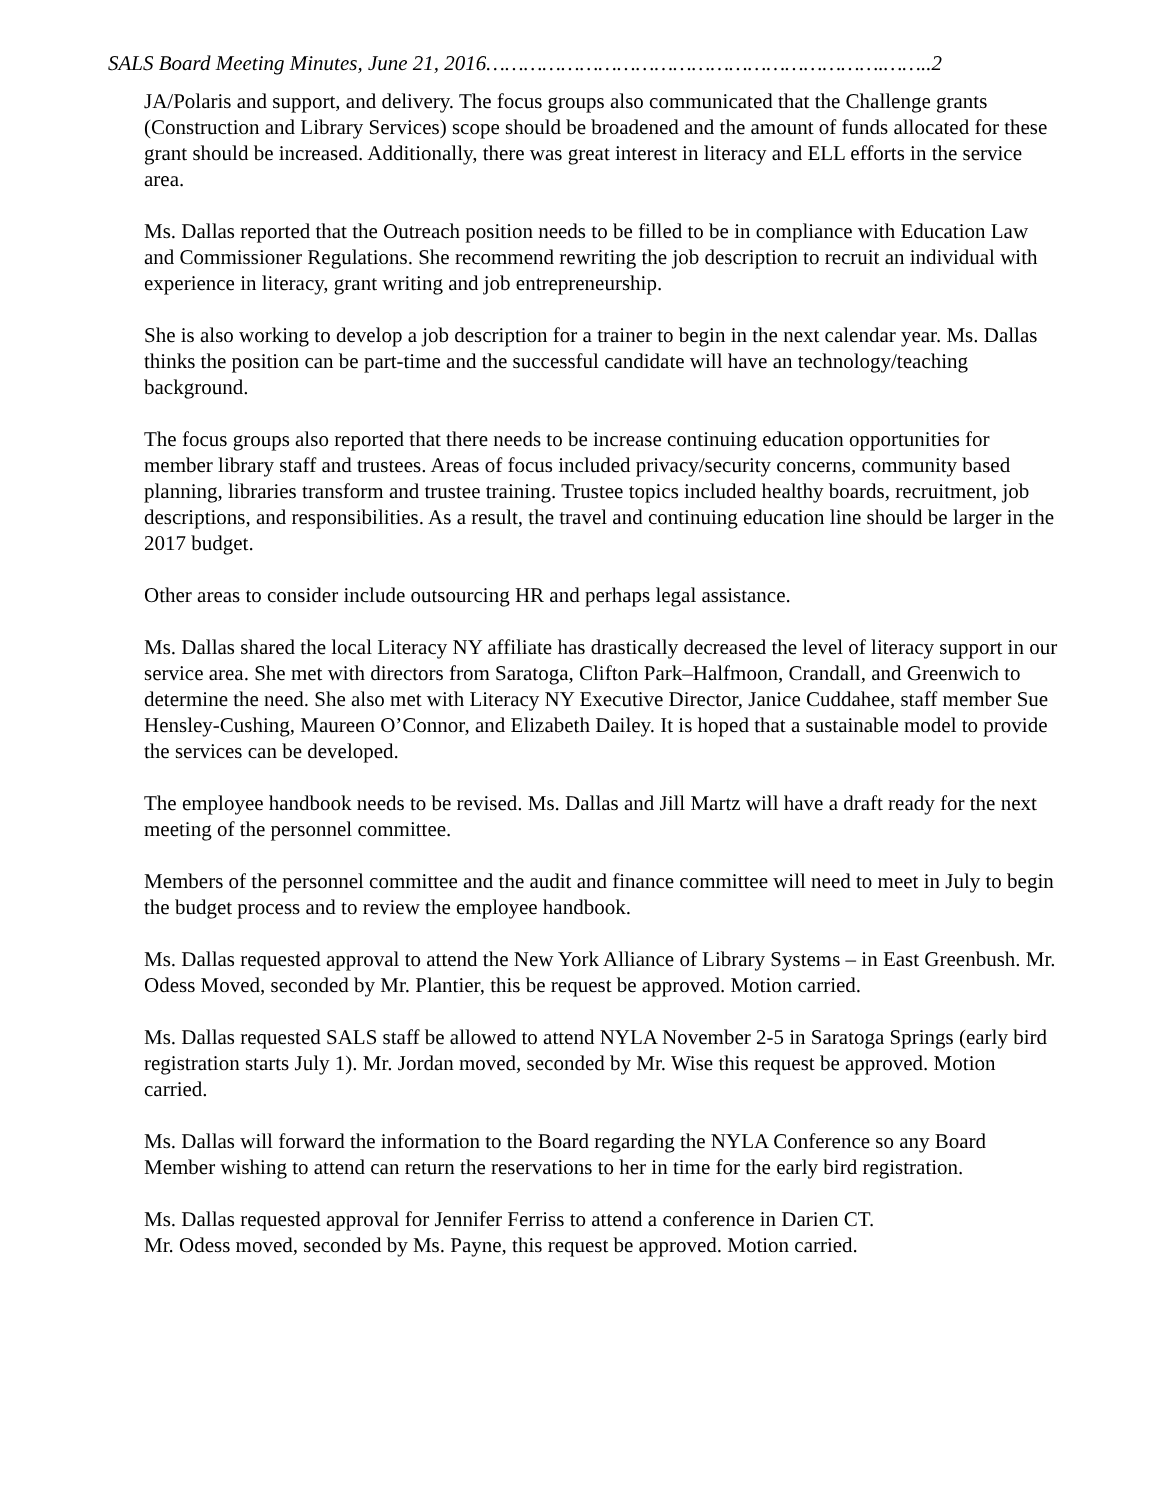SALS Board Meeting Minutes, June 21, 2016……………………………………………………….……..2
JA/Polaris and support, and delivery. The focus groups also communicated that the Challenge grants (Construction and Library Services) scope should be broadened and the amount of funds allocated for these grant should be increased. Additionally, there was great interest in literacy and ELL efforts in the service area.
Ms. Dallas reported that the Outreach position needs to be filled to be in compliance with Education Law and Commissioner Regulations. She recommend rewriting the job description to recruit an individual with experience in literacy, grant writing and job entrepreneurship.
She is also working to develop a job description for a trainer to begin in the next calendar year. Ms. Dallas thinks the position can be part-time and the successful candidate will have an technology/teaching background.
The focus groups also reported that there needs to be increase continuing education opportunities for member library staff and trustees. Areas of focus included privacy/security concerns, community based planning, libraries transform and trustee training. Trustee topics included healthy boards, recruitment, job descriptions, and responsibilities. As a result, the travel and continuing education line should be larger in the 2017 budget.
Other areas to consider include outsourcing HR and perhaps legal assistance.
Ms. Dallas shared the local Literacy NY affiliate has drastically decreased the level of literacy support in our service area. She met with directors from Saratoga, Clifton Park–Halfmoon, Crandall, and Greenwich to determine the need. She also met with Literacy NY Executive Director, Janice Cuddahee, staff member Sue Hensley-Cushing, Maureen O’Connor, and Elizabeth Dailey. It is hoped that a sustainable model to provide the services can be developed.
The employee handbook needs to be revised. Ms. Dallas and Jill Martz will have a draft ready for the next meeting of the personnel committee.
Members of the personnel committee and the audit and finance committee will need to meet in July to begin the budget process and to review the employee handbook.
Ms. Dallas requested approval to attend the New York Alliance of Library Systems – in East Greenbush. Mr. Odess Moved, seconded by Mr. Plantier, this be request be approved. Motion carried.
Ms. Dallas requested SALS staff be allowed to attend NYLA November 2-5 in Saratoga Springs (early bird registration starts July 1). Mr. Jordan moved, seconded by Mr. Wise this request be approved. Motion carried.
Ms. Dallas will forward the information to the Board regarding the NYLA Conference so any Board Member wishing to attend can return the reservations to her in time for the early bird registration.
Ms. Dallas requested approval for Jennifer Ferriss to attend a conference in Darien CT.
Mr. Odess moved, seconded by Ms. Payne, this request be approved. Motion carried.